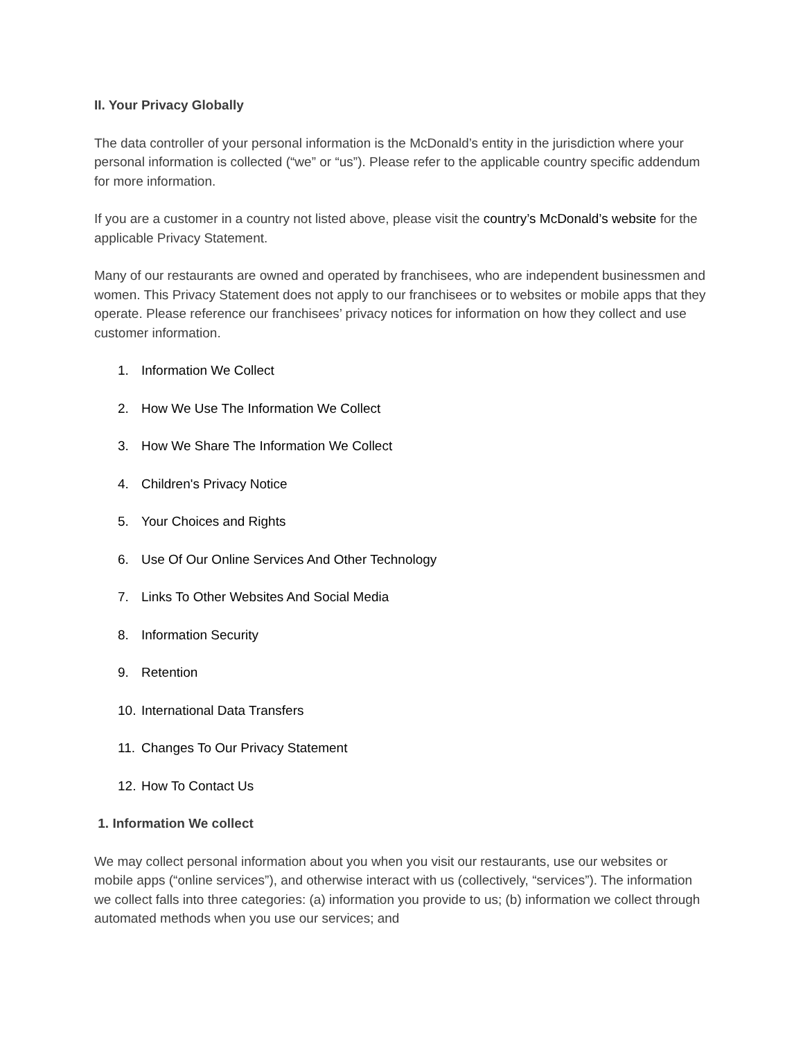II. Your Privacy Globally
The data controller of your personal information is the McDonald’s entity in the jurisdiction where your personal information is collected (“we” or “us”). Please refer to the applicable country specific addendum for more information.
If you are a customer in a country not listed above, please visit the country’s McDonald’s website for the applicable Privacy Statement.
Many of our restaurants are owned and operated by franchisees, who are independent businessmen and women. This Privacy Statement does not apply to our franchisees or to websites or mobile apps that they operate. Please reference our franchisees’ privacy notices for information on how they collect and use customer information.
1. Information We Collect
2. How We Use The Information We Collect
3. How We Share The Information We Collect
4. Children's Privacy Notice
5. Your Choices and Rights
6. Use Of Our Online Services And Other Technology
7. Links To Other Websites And Social Media
8. Information Security
9. Retention
10. International Data Transfers
11. Changes To Our Privacy Statement
12. How To Contact Us
1. Information We collect
We may collect personal information about you when you visit our restaurants, use our websites or mobile apps (“online services”), and otherwise interact with us (collectively, “services”). The information we collect falls into three categories: (a) information you provide to us; (b) information we collect through automated methods when you use our services; and